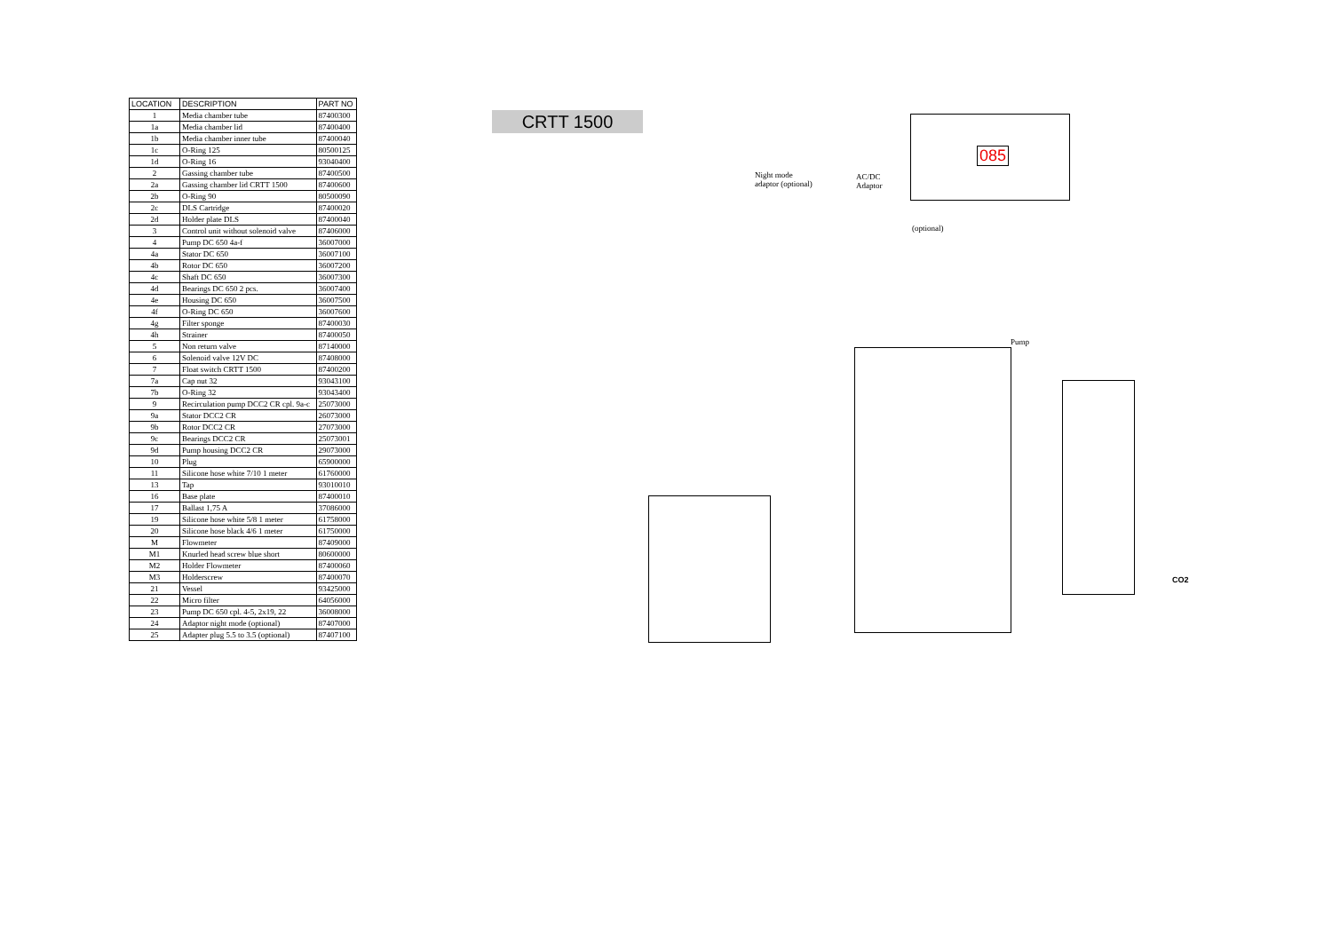| LOCATION | DESCRIPTION | PART NO |
| --- | --- | --- |
| 1 | Media chamber tube | 87400300 |
| 1a | Media chamber lid | 87400400 |
| 1b | Media chamber inner tube | 87400040 |
| 1c | O-Ring 125 | 80500125 |
| 1d | O-Ring 16 | 93040400 |
| 2 | Gassing chamber tube | 87400500 |
| 2a | Gassing chamber lid CRTT 1500 | 87400600 |
| 2b | O-Ring 90 | 80500090 |
| 2c | DLS Cartridge | 87400020 |
| 2d | Holder plate DLS | 87400040 |
| 3 | Control unit without solenoid valve | 87406000 |
| 4 | Pump DC 650 4a-f | 36007000 |
| 4a | Stator DC 650 | 36007100 |
| 4b | Rotor DC 650 | 36007200 |
| 4c | Shaft DC 650 | 36007300 |
| 4d | Bearings DC 650 2 pcs. | 36007400 |
| 4e | Housing DC 650 | 36007500 |
| 4f | O-Ring DC 650 | 36007600 |
| 4g | Filter sponge | 87400030 |
| 4h | Strainer | 87400050 |
| 5 | Non return valve | 87140000 |
| 6 | Solenoid valve 12V DC | 87408000 |
| 7 | Float switch CRTT 1500 | 87400200 |
| 7a | Cap nut 32 | 93043100 |
| 7b | O-Ring 32 | 93043400 |
| 9 | Recirculation pump DCC2 CR cpl. 9a-c | 25073000 |
| 9a | Stator DCC2 CR | 26073000 |
| 9b | Rotor DCC2 CR | 27073000 |
| 9c | Bearings DCC2 CR | 25073001 |
| 9d | Pump housing DCC2 CR | 29073000 |
| 10 | Plug | 65900000 |
| 11 | Silicone hose white 7/10 1 meter | 61760000 |
| 13 | Tap | 93010010 |
| 16 | Base plate | 87400010 |
| 17 | Ballast 1,75 A | 37086000 |
| 19 | Silicone hose white 5/8 1 meter | 61758000 |
| 20 | Silicone hose black 4/6 1 meter | 61750000 |
| M | Flowmeter | 87409000 |
| M1 | Knurled head screw blue short | 80600000 |
| M2 | Holder Flowmeter | 87400060 |
| M3 | Holderscrew | 87400070 |
| 21 | Vessel | 93425000 |
| 22 | Micro filter | 64056000 |
| 23 | Pump DC 650 cpl. 4-5, 2x19, 22 | 36008000 |
| 24 | Adaptor night mode (optional) | 87407000 |
| 25 | Adapter plug 5.5 to 3.5 (optional) | 87407100 |
CRTT 1500
085
Night mode
adaptor (optional)
AC/DC
Adaptor
(optional)
CO2
Pump